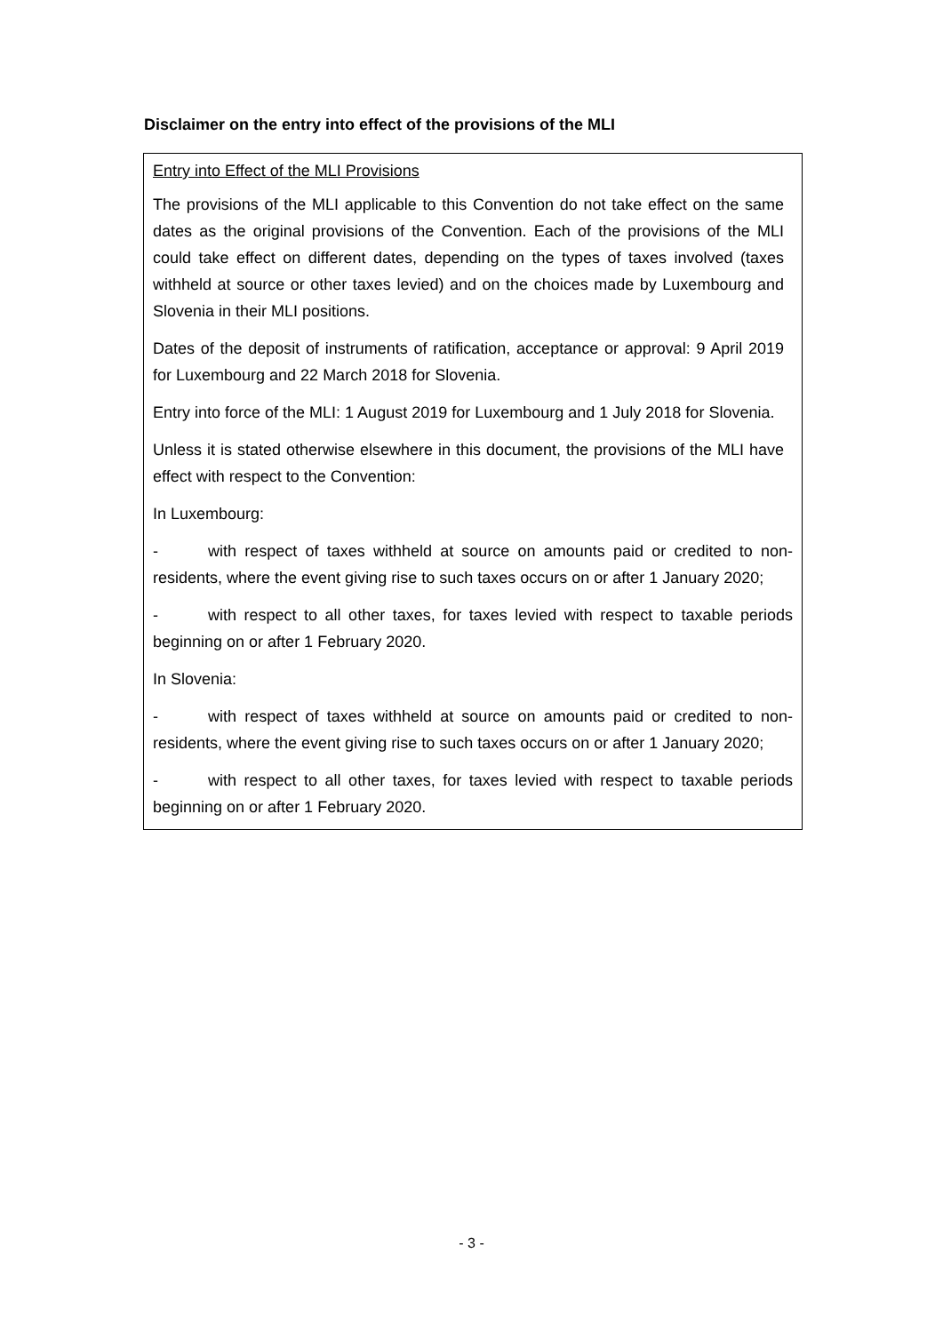Disclaimer on the entry into effect of the provisions of the MLI
Entry into Effect of the MLI Provisions
The provisions of the MLI applicable to this Convention do not take effect on the same dates as the original provisions of the Convention. Each of the provisions of the MLI could take effect on different dates, depending on the types of taxes involved (taxes withheld at source or other taxes levied) and on the choices made by Luxembourg and Slovenia in their MLI positions.
Dates of the deposit of instruments of ratification, acceptance or approval: 9 April 2019 for Luxembourg and 22 March 2018 for Slovenia.
Entry into force of the MLI: 1 August 2019 for Luxembourg and 1 July 2018 for Slovenia.
Unless it is stated otherwise elsewhere in this document, the provisions of the MLI have effect with respect to the Convention:
In Luxembourg:
- with respect of taxes withheld at source on amounts paid or credited to non-residents, where the event giving rise to such taxes occurs on or after 1 January 2020;
- with respect to all other taxes, for taxes levied with respect to taxable periods beginning on or after 1 February 2020.
In Slovenia:
- with respect of taxes withheld at source on amounts paid or credited to non-residents, where the event giving rise to such taxes occurs on or after 1 January 2020;
- with respect to all other taxes, for taxes levied with respect to taxable periods beginning on or after 1 February 2020.
- 3 -